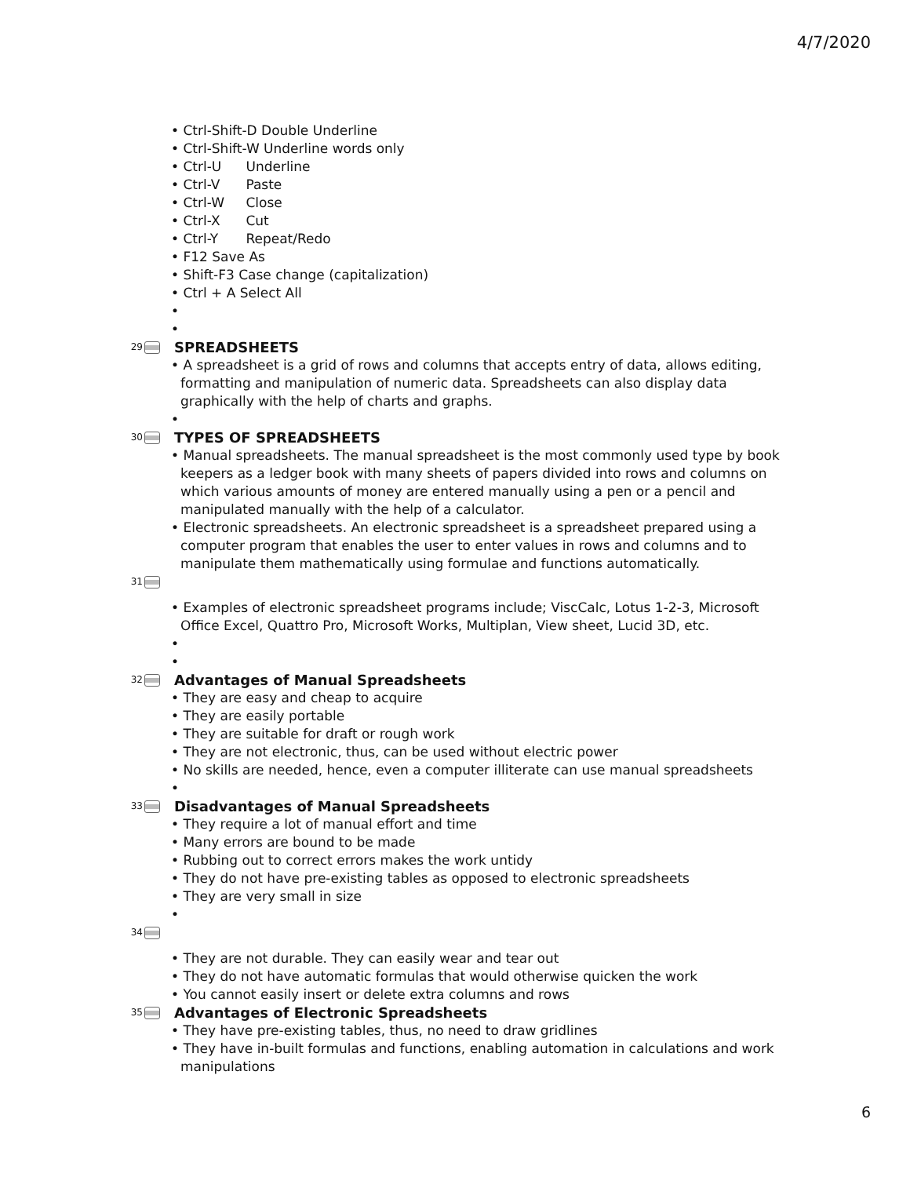4/7/2020
• Ctrl-Shift-D Double Underline
• Ctrl-Shift-W Underline words only
• Ctrl-U Underline
• Ctrl-V Paste
• Ctrl-W Close
• Ctrl-X Cut
• Ctrl-Y Repeat/Redo
• F12 Save As
• Shift-F3 Case change (capitalization)
• Ctrl + A Select All
•
•
29 SPREADSHEETS
• A spreadsheet is a grid of rows and columns that accepts entry of data, allows editing, formatting and manipulation of numeric data. Spreadsheets can also display data graphically with the help of charts and graphs.
•
30 TYPES OF SPREADSHEETS
• Manual spreadsheets. The manual spreadsheet is the most commonly used type by book keepers as a ledger book with many sheets of papers divided into rows and columns on which various amounts of money are entered manually using a pen or a pencil and manipulated manually with the help of a calculator.
• Electronic spreadsheets. An electronic spreadsheet is a spreadsheet prepared using a computer program that enables the user to enter values in rows and columns and to manipulate them mathematically using formulae and functions automatically.
31
• Examples of electronic spreadsheet programs include; ViscCalc, Lotus 1-2-3, Microsoft Office Excel, Quattro Pro, Microsoft Works, Multiplan, View sheet, Lucid 3D, etc.
•
•
32 Advantages of Manual Spreadsheets
• They are easy and cheap to acquire
• They are easily portable
• They are suitable for draft or rough work
• They are not electronic, thus, can be used without electric power
• No skills are needed, hence, even a computer illiterate can use manual spreadsheets
•
33 Disadvantages of Manual Spreadsheets
• They require a lot of manual effort and time
• Many errors are bound to be made
• Rubbing out to correct errors makes the work untidy
• They do not have pre-existing tables as opposed to electronic spreadsheets
• They are very small in size
•
34
• They are not durable. They can easily wear and tear out
• They do not have automatic formulas that would otherwise quicken the work
• You cannot easily insert or delete extra columns and rows
35 Advantages of Electronic Spreadsheets
• They have pre-existing tables, thus, no need to draw gridlines
• They have in-built formulas and functions, enabling automation in calculations and work manipulations
6